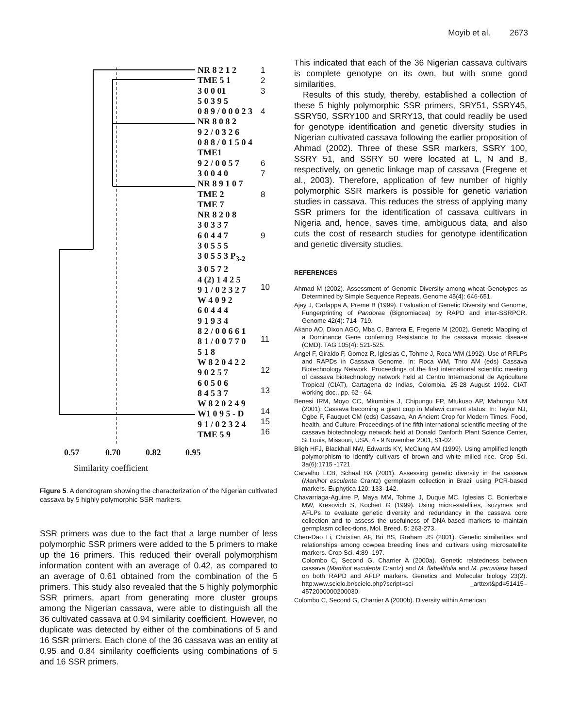Moyib et al. 2673
NR 8 2 1 2
TME 5 1
3 0 0 01
5 0 3 9 5
0 8 9 / 0 0 0 2 3
NR 8 0 8 2
9 2 / 0 3 2 6
0 8 8 / 0 1 5 0 4
TME1
9 2 / 0 0 5 7
3 0 0 4 0
NR 8 9 1 0 7
TME 2
TME 7
NR 8 2 0 8
3 0 3 3 7
6 0 4 4 7
3 0 5 5 5
3 0 5 5 3 P<sub>3-2</sub>
3 0 5 7 2
4 (2) 1 4 2 5
9 1 / 0 2 3 2 7
W 4 0 9 2
6 0 4 4 4
9 1 9 3 4
8 2 / 0 0 6 6 1
8 1 / 0 0 7 7 0
5 1 8
W 8 2 0 4 2 2
9 0 2 5 7
6 0 5 0 6
8 4 5 3 7
W 8 2 0 2 4 9
W1 0 9 5 - D
9 1 / 0 2 3 2 4
TME 5 9
1
2
3
4
6
7
8
9
10
11
12
13
14
15
16
0.57 0.70 0.82 0.95
Similarity coefficient
Figure 5. A dendrogram showing the characterization of the Nigerian cultivated cassava by 5 highly polymorphic SSR markers.
SSR primers was due to the fact that a large number of less polymorphic SSR primers were added to the 5 primers to make up the 16 primers. This reduced their overall polymorphism information content with an average of 0.42, as compared to an average of 0.61 obtained from the combination of the 5 primers. This study also revealed that the 5 highly polymorphic SSR primers, apart from generating more cluster groups among the Nigerian cassava, were able to distinguish all the 36 cultivated cassava at 0.94 similarity coefficient. However, no duplicate was detected by either of the combinations of 5 and 16 SSR primers. Each clone of the 36 cassava was an entity at 0.95 and 0.84 similarity coefficients using combinations of 5 and 16 SSR primers.
This indicated that each of the 36 Nigerian cassava cultivars is complete genotype on its own, but with some good similarities.
Results of this study, thereby, established a collection of these 5 highly polymorphic SSR primers, SRY51, SSRY45, SSRY50, SSRY100 and SRRY13, that could readily be used for genotype identification and genetic diversity studies in Nigerian cultivated cassava following the earlier proposition of Ahmad (2002). Three of these SSR markers, SSRY 100, SSRY 51, and SSRY 50 were located at L, N and B, respectively, on genetic linkage map of cassava (Fregene et al., 2003). Therefore, application of few number of highly polymorphic SSR markers is possible for genetic variation studies in cassava. This reduces the stress of applying many SSR primers for the identification of cassava cultivars in Nigeria and, hence, saves time, ambiguous data, and also cuts the cost of research studies for genotype identification and genetic diversity studies.
REFERENCES
Ahmad M (2002). Assessment of Genomic Diversity among wheat Genotypes as Determined by Simple Sequence Repeats, Genome 45(4): 646-651.
Ajay J, Carlappa A, Preme B (1999). Evaluation of Genetic Diversity and Genome, Fungerprinting of Pandorea (Bignomiacea) by RAPD and inter-SSRPCR. Genome 42(4): 714 -719.
Akano AO, Dixon AGO, Mba C, Barrera E, Fregene M (2002). Genetic Mapping of a Dominance Gene conferring Resistance to the cassava mosaic disease (CMD). TAG 105(4): 521-525.
Angel F, Giraldo F, Gomez R, Iglesias C, Tohme J, Roca WM (1992). Use of RFLPs and RAPDs in Cassava Genome. In: Roca WM, Thro AM (eds) Cassava Biotechnology Network. Proceedings of the first international scientific meeting of cassava biotechnology network held at Centro Internacional de Agriculture Tropical (CIAT), Cartagena de Indias, Colombia. 25-28 August 1992. CIAT working doc., pp. 62 - 64.
Benesi IRM, Moyo CC, Mkumbira J, Chipungu FP, Mtukuso AP, Mahungu NM (2001). Cassava becoming a giant crop in Malawi current status. In: Taylor NJ, Ogbe F, Fauquet CM (eds) Cassava, An Ancient Crop for Modern Times: Food, health, and Culture: Proceedings of the fifth international scientific meeting of the cassava biotechnology network held at Donald Danforth Plant Science Center, St Louis, Missouri, USA, 4 - 9 November 2001, S1-02.
Bligh HFJ, Blackhall NW, Edwards KY, McClung AM (1999). Using amplified length polymorphism to identify cultivars of brown and white milled rice. Crop Sci. 3a(6):1715 -1721.
Carvalho LCB, Schaal BA (2001). Assessing genetic diversity in the cassava (Manihot esculenta Crantz) germplasm collection in Brazil using PCR-based markers. Euphytica 120: 133–142.
Chavarriaga-Aguirre P, Maya MM, Tohme J, Duque MC, Iglesias C, Bonierbale MW, Kresovich S, Kochert G (1999). Using micro-satellites, isozymes and AFLPs to evaluate genetic diversity and redundancy in the cassava core collection and to assess the usefulness of DNA-based markers to maintain germplasm collec-tions, Mol. Breed. 5: 263-273.
Chen-Dao Li, Christian AF, Bri BS, Graham JS (2001). Genetic similarities and relationships among cowpea breeding lines and cultivars using microsatellite markers. Crop Sci. 4:89 -197.
Colombo C, Second G, Charrier A (2000a). Genetic relatedness between cassava (Manihot esculenta Crantz) and M. flabellifolia and M. peruviana based on both RAPD and AFLP markers. Genetics and Molecular biology 23(2). http:www.scielo.br/scielo.php?script=sci _arttext&pd=51415– 4572000000200030.
Colombo C, Second G, Charrier A (2000b). Diversity within American